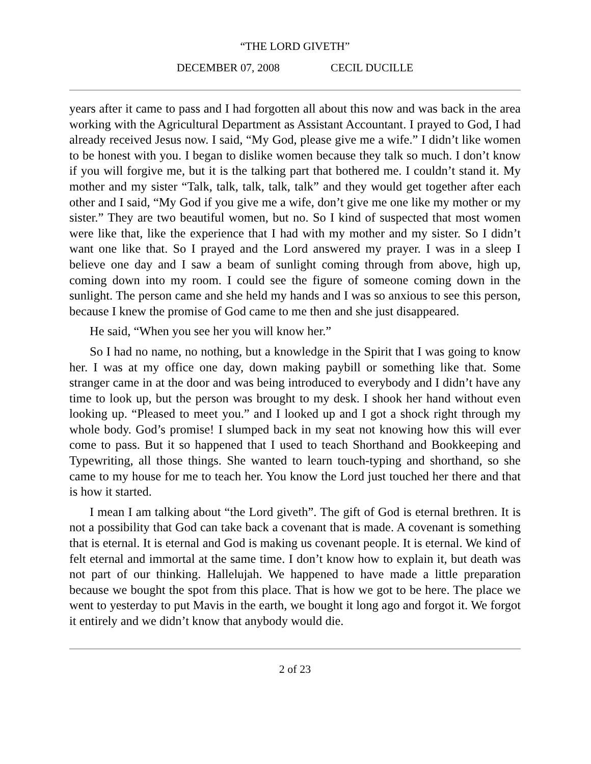“THE LORD GIVETH”
DECEMBER 07, 2008 CECIL DUCILLE
years after it came to pass and I had forgotten all about this now and was back in the area working with the Agricultural Department as Assistant Accountant. I prayed to God, I had already received Jesus now. I said, “My God, please give me a wife.” I didn’t like women to be honest with you. I began to dislike women because they talk so much. I don’t know if you will forgive me, but it is the talking part that bothered me. I couldn’t stand it. My mother and my sister “Talk, talk, talk, talk, talk” and they would get together after each other and I said, “My God if you give me a wife, don’t give me one like my mother or my sister.” They are two beautiful women, but no. So I kind of suspected that most women were like that, like the experience that I had with my mother and my sister. So I didn’t want one like that. So I prayed and the Lord answered my prayer. I was in a sleep I believe one day and I saw a beam of sunlight coming through from above, high up, coming down into my room. I could see the figure of someone coming down in the sunlight. The person came and she held my hands and I was so anxious to see this person, because I knew the promise of God came to me then and she just disappeared.
He said, “When you see her you will know her.”
So I had no name, no nothing, but a knowledge in the Spirit that I was going to know her. I was at my office one day, down making paybill or something like that. Some stranger came in at the door and was being introduced to everybody and I didn’t have any time to look up, but the person was brought to my desk. I shook her hand without even looking up. “Pleased to meet you.” and I looked up and I got a shock right through my whole body. God’s promise! I slumped back in my seat not knowing how this will ever come to pass. But it so happened that I used to teach Shorthand and Bookkeeping and Typewriting, all those things. She wanted to learn touch-typing and shorthand, so she came to my house for me to teach her. You know the Lord just touched her there and that is how it started.
I mean I am talking about “the Lord giveth”. The gift of God is eternal brethren. It is not a possibility that God can take back a covenant that is made. A covenant is something that is eternal. It is eternal and God is making us covenant people. It is eternal. We kind of felt eternal and immortal at the same time. I don’t know how to explain it, but death was not part of our thinking. Hallelujah. We happened to have made a little preparation because we bought the spot from this place. That is how we got to be here. The place we went to yesterday to put Mavis in the earth, we bought it long ago and forgot it. We forgot it entirely and we didn’t know that anybody would die.
2 of 23